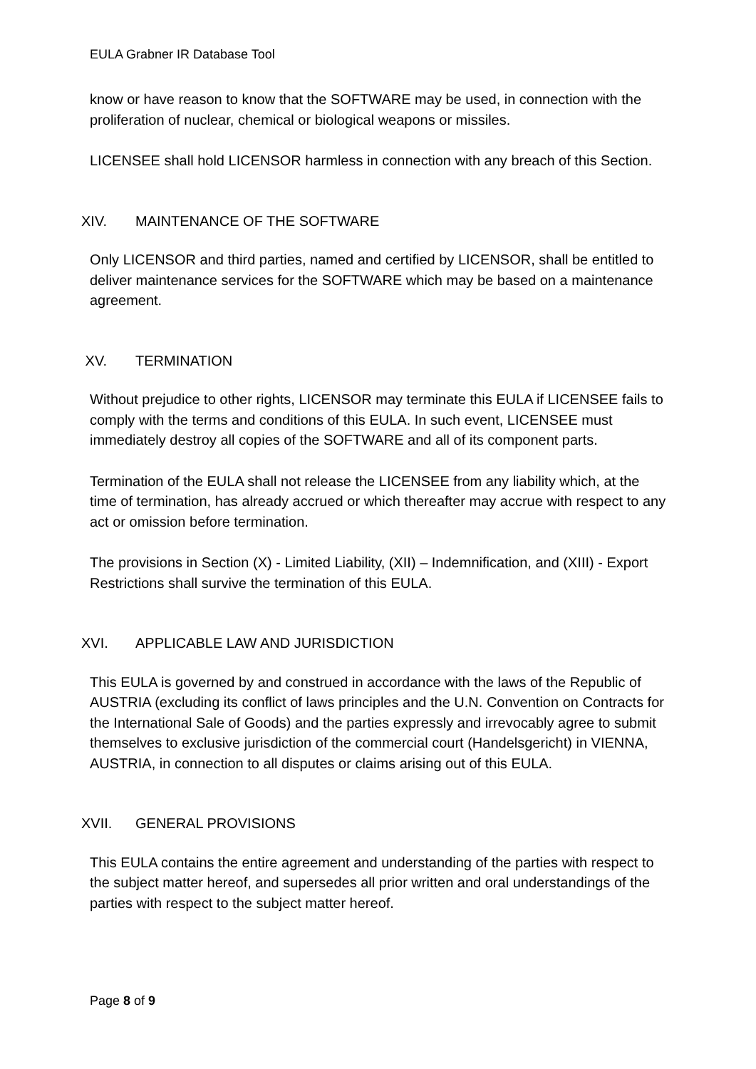EULA Grabner IR Database Tool
know or have reason to know that the SOFTWARE may be used, in connection with the proliferation of nuclear, chemical or biological weapons or missiles.
LICENSEE shall hold LICENSOR harmless in connection with any breach of this Section.
XIV. MAINTENANCE OF THE SOFTWARE
Only LICENSOR and third parties, named and certified by LICENSOR, shall be entitled to deliver maintenance services for the SOFTWARE which may be based on a maintenance agreement.
XV. TERMINATION
Without prejudice to other rights, LICENSOR may terminate this EULA if LICENSEE fails to comply with the terms and conditions of this EULA. In such event, LICENSEE must immediately destroy all copies of the SOFTWARE and all of its component parts.
Termination of the EULA shall not release the LICENSEE from any liability which, at the time of termination, has already accrued or which thereafter may accrue with respect to any act or omission before termination.
The provisions in Section (X) - Limited Liability, (XII) – Indemnification, and (XIII) - Export Restrictions shall survive the termination of this EULA.
XVI. APPLICABLE LAW AND JURISDICTION
This EULA is governed by and construed in accordance with the laws of the Republic of AUSTRIA (excluding its conflict of laws principles and the U.N. Convention on Contracts for the International Sale of Goods) and the parties expressly and irrevocably agree to submit themselves to exclusive jurisdiction of the commercial court (Handelsgericht) in VIENNA, AUSTRIA, in connection to all disputes or claims arising out of this EULA.
XVII. GENERAL PROVISIONS
This EULA contains the entire agreement and understanding of the parties with respect to the subject matter hereof, and supersedes all prior written and oral understandings of the parties with respect to the subject matter hereof.
Page 8 of 9